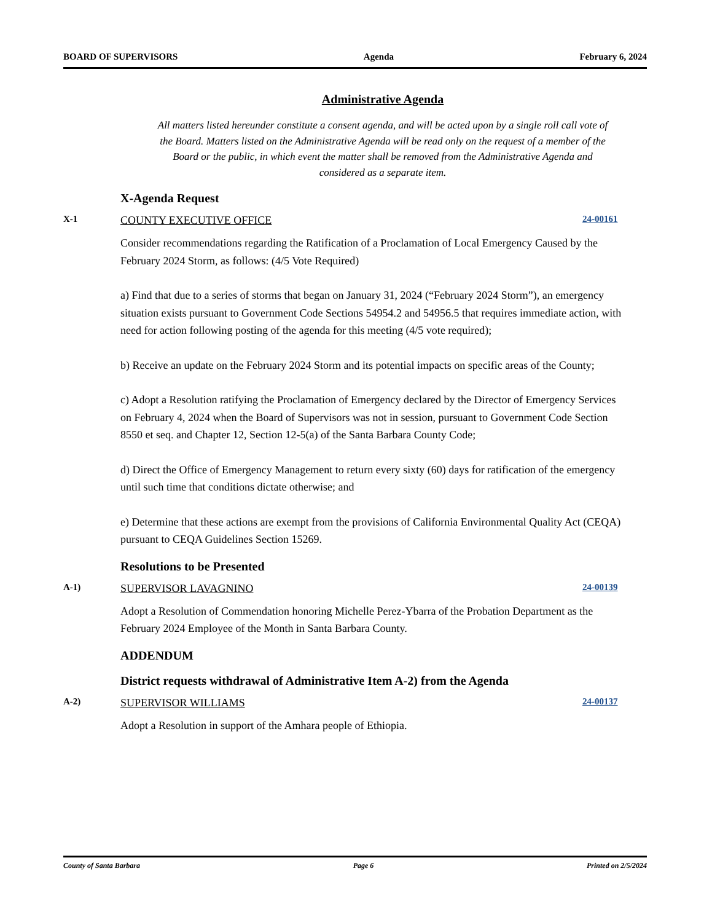BOARD OF SUPERVISORS Agenda February 6, 2024
Administrative Agenda
All matters listed hereunder constitute a consent agenda, and will be acted upon by a single roll call vote of the Board. Matters listed on the Administrative Agenda will be read only on the request of a member of the Board or the public, in which event the matter shall be removed from the Administrative Agenda and considered as a separate item.
X-Agenda Request
X-1 COUNTY EXECUTIVE OFFICE 24-00161
Consider recommendations regarding the Ratification of a Proclamation of Local Emergency Caused by the February 2024 Storm, as follows: (4/5 Vote Required)
a) Find that due to a series of storms that began on January 31, 2024 (“February 2024 Storm”), an emergency situation exists pursuant to Government Code Sections 54954.2 and 54956.5 that requires immediate action, with need for action following posting of the agenda for this meeting (4/5 vote required);
b) Receive an update on the February 2024 Storm and its potential impacts on specific areas of the County;
c) Adopt a Resolution ratifying the Proclamation of Emergency declared by the Director of Emergency Services on February 4, 2024 when the Board of Supervisors was not in session, pursuant to Government Code Section 8550 et seq. and Chapter 12, Section 12-5(a) of the Santa Barbara County Code;
d) Direct the Office of Emergency Management to return every sixty (60) days for ratification of the emergency until such time that conditions dictate otherwise; and
e) Determine that these actions are exempt from the provisions of California Environmental Quality Act (CEQA) pursuant to CEQA Guidelines Section 15269.
Resolutions to be Presented
A-1) SUPERVISOR LAVAGNINO 24-00139
Adopt a Resolution of Commendation honoring Michelle Perez-Ybarra of the Probation Department as the February 2024 Employee of the Month in Santa Barbara County.
ADDENDUM
District requests withdrawal of Administrative Item A-2) from the Agenda
A-2) SUPERVISOR WILLIAMS 24-00137
Adopt a Resolution in support of the Amhara people of Ethiopia.
County of Santa Barbara Page 6 Printed on 2/5/2024